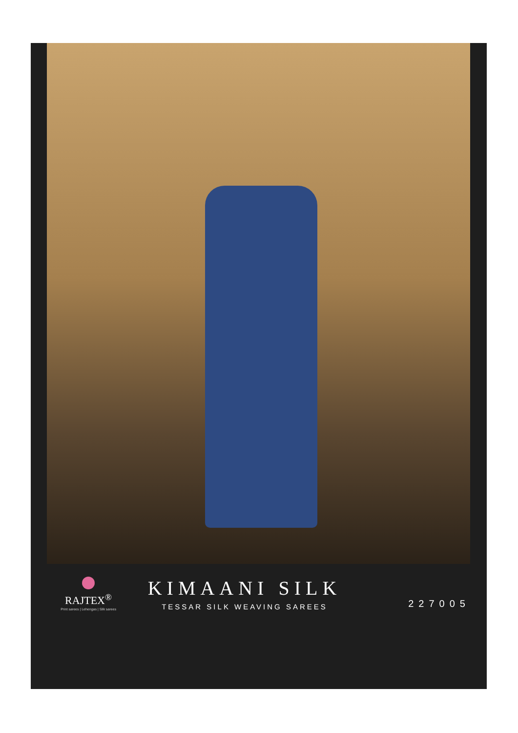RAJTEX<sup>®</sup>
Print sarees | Lehengas | Silk sarees
KIMAANI SILK
TESSAR SILK WEAVING SAREES
227005